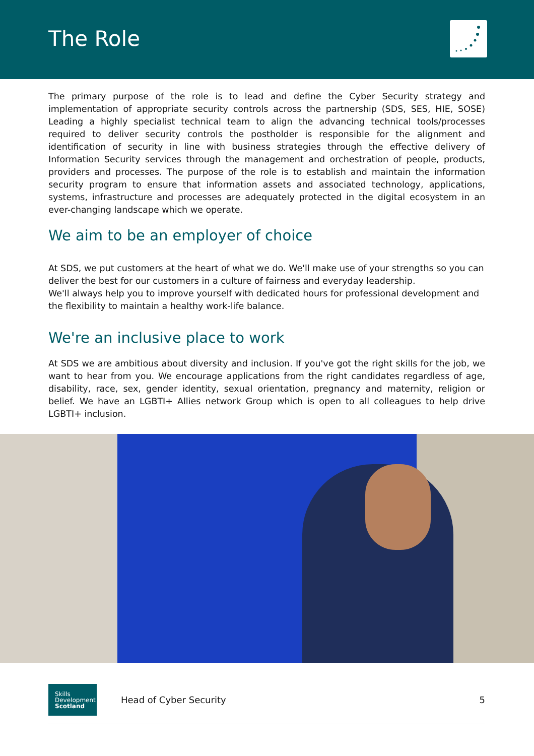The Role
The primary purpose of the role is to lead and define the Cyber Security strategy and implementation of appropriate security controls across the partnership (SDS, SES, HIE, SOSE) Leading a highly specialist technical team to align the advancing technical tools/processes required to deliver security controls the postholder is responsible for the alignment and identification of security in line with business strategies through the effective delivery of Information Security services through the management and orchestration of people, products, providers and processes. The purpose of the role is to establish and maintain the information security program to ensure that information assets and associated technology, applications, systems, infrastructure and processes are adequately protected in the digital ecosystem in an ever-changing landscape which we operate.
We aim to be an employer of choice
At SDS, we put customers at the heart of what we do. We'll make use of your strengths so you can deliver the best for our customers in a culture of fairness and everyday leadership.
We'll always help you to improve yourself with dedicated hours for professional development and the flexibility to maintain a healthy work-life balance.
We're an inclusive place to work
At SDS we are ambitious about diversity and inclusion. If you've got the right skills for the job, we want to hear from you. We encourage applications from the right candidates regardless of age, disability, race, sex, gender identity, sexual orientation, pregnancy and maternity, religion or belief. We have an LGBTI+ Allies network Group which is open to all colleagues to help drive LGBTI+ inclusion.
Skills
Development
Scotland
Head of Cyber Security 5